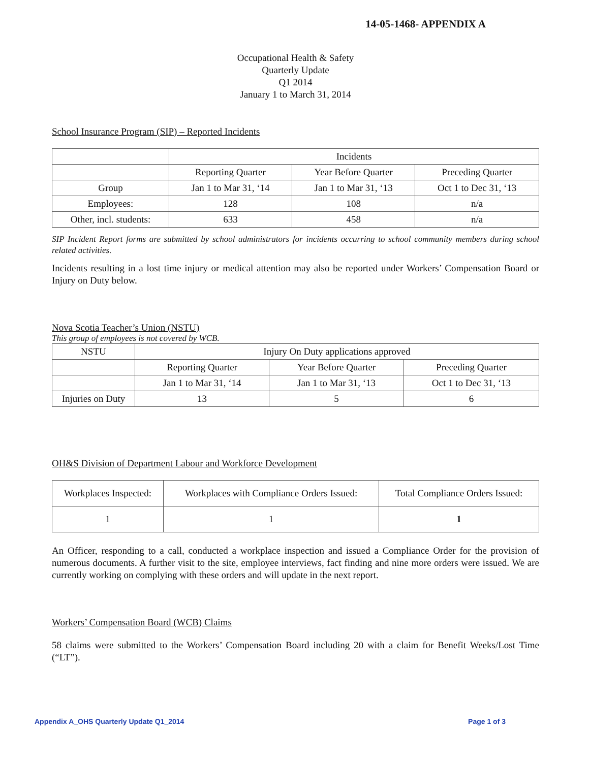14-05-1468- APPENDIX A
Occupational Health & Safety
Quarterly Update
Q1 2014
January 1 to March 31, 2014
School Insurance Program (SIP) – Reported Incidents
| | Incidents | | |
| | Reporting Quarter | Year Before Quarter | Preceding Quarter |
| Group | Jan 1 to Mar 31, ‘14 | Jan 1 to Mar 31, ‘13 | Oct 1 to Dec 31, ‘13 |
| Employees: | 128 | 108 | n/a |
| Other, incl. students: | 633 | 458 | n/a |
SIP Incident Report forms are submitted by school administrators for incidents occurring to school community members during school related activities.
Incidents resulting in a lost time injury or medical attention may also be reported under Workers’ Compensation Board or Injury on Duty below.
Nova Scotia Teacher’s Union (NSTU)
This group of employees is not covered by WCB.
| NSTU | Injury On Duty applications approved | | |
| | Reporting Quarter | Year Before Quarter | Preceding Quarter |
| | Jan 1 to Mar 31, ‘14 | Jan 1 to Mar 31, ‘13 | Oct 1 to Dec 31, ‘13 |
| Injuries on Duty | 13 | 5 | 6 |
OH&S Division of Department Labour and Workforce Development
| Workplaces Inspected: | Workplaces with Compliance Orders Issued: | Total Compliance Orders Issued: |
| 1 | 1 | 1 |
An Officer, responding to a call, conducted a workplace inspection and issued a Compliance Order for the provision of numerous documents. A further visit to the site, employee interviews, fact finding and nine more orders were issued. We are currently working on complying with these orders and will update in the next report.
Workers’ Compensation Board (WCB) Claims
58 claims were submitted to the Workers’ Compensation Board including 20 with a claim for Benefit Weeks/Lost Time (“LT”).
Appendix A_OHS Quarterly Update Q1_2014 Page 1 of 3